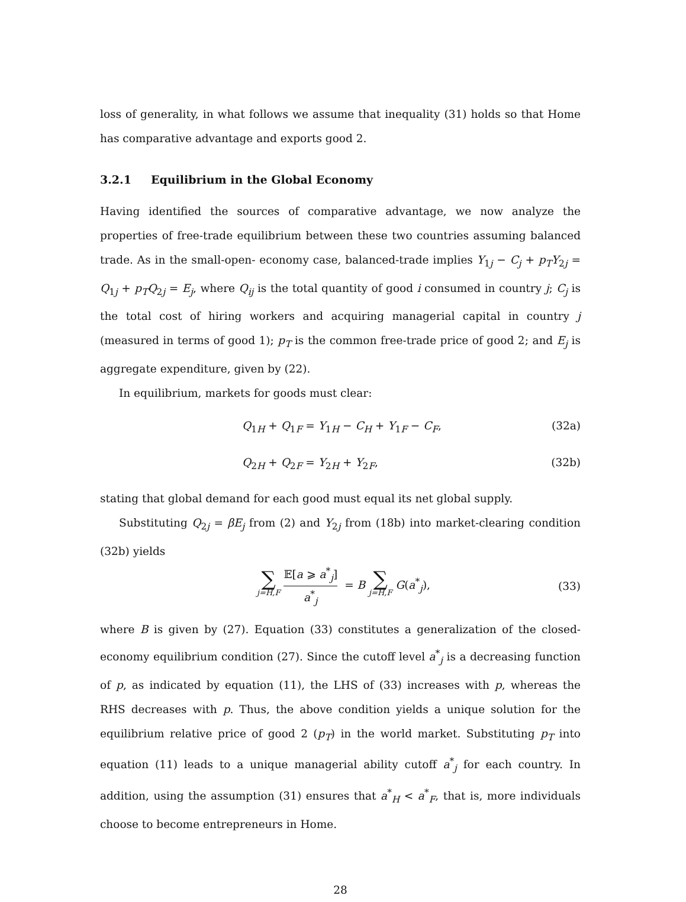loss of generality, in what follows we assume that inequality (31) holds so that Home has comparative advantage and exports good 2.
3.2.1 Equilibrium in the Global Economy
Having identified the sources of comparative advantage, we now analyze the properties of free-trade equilibrium between these two countries assuming balanced trade. As in the small-open- economy case, balanced-trade implies Y<sub>1j</sub> − C<sub>j</sub> + p<sub>T</sub>Y<sub>2j</sub> = Q<sub>1j</sub> + p<sub>T</sub>Q<sub>2j</sub> = E<sub>j</sub>, where Q<sub>ij</sub> is the total quantity of good i consumed in country j; C<sub>j</sub> is the total cost of hiring workers and acquiring managerial capital in country j (measured in terms of good 1); p<sub>T</sub> is the common free-trade price of good 2; and E<sub>j</sub> is aggregate expenditure, given by (22).
In equilibrium, markets for goods must clear:
Q<sub>1H</sub> + Q<sub>1F</sub> = Y<sub>1H</sub> − C<sub>H</sub> + Y<sub>1F</sub> − C<sub>F</sub>, (32a)
Q<sub>2H</sub> + Q<sub>2F</sub> = Y<sub>2H</sub> + Y<sub>2F</sub>, (32b)
stating that global demand for each good must equal its net global supply.
Substituting Q<sub>2j</sub> = βE<sub>j</sub> from (2) and Y<sub>2j</sub> from (18b) into market-clearing condition (32b) yields
∑ j=H,F 𝔼[a ⩾ a<sup>*</sup><sub>j</sub>] a<sup>*</sup><sub>j</sub> = B ∑ j=H,F G(a<sup>*</sup><sub>j</sub>), (33)
where B is given by (27). Equation (33) constitutes a generalization of the closed-economy equilibrium condition (27). Since the cutoff level a<sup>*</sup><sub>j</sub> is a decreasing function of p, as indicated by equation (11), the LHS of (33) increases with p, whereas the RHS decreases with p. Thus, the above condition yields a unique solution for the equilibrium relative price of good 2 (p<sub>T</sub>) in the world market. Substituting p<sub>T</sub> into equation (11) leads to a unique managerial ability cutoff a<sup>*</sup><sub>j</sub> for each country. In addition, using the assumption (31) ensures that a<sup>*</sup><sub>H</sub> < a<sup>*</sup><sub>F</sub>, that is, more individuals choose to become entrepreneurs in Home.
28